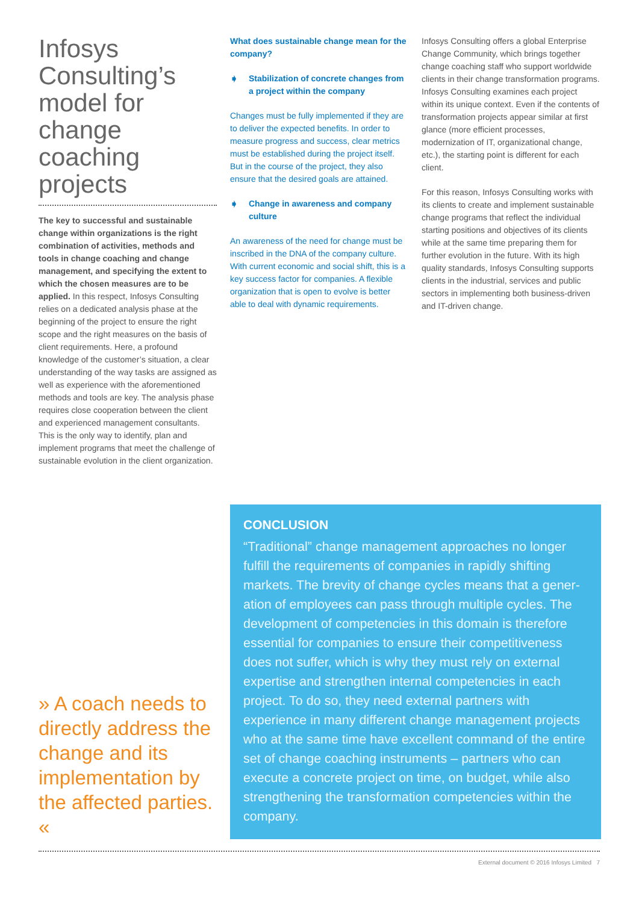Infosys Consulting’s model for change coaching projects
The key to successful and sustainable change within organizations is the right combination of activities, methods and tools in change coaching and change management, and specifying the extent to which the chosen measures are to be applied. In this respect, Infosys Consulting relies on a dedicated analysis phase at the beginning of the project to ensure the right scope and the right measures on the basis of client requirements. Here, a profound knowledge of the customer’s situation, a clear understanding of the way tasks are assigned as well as experience with the aforementioned methods and tools are key. The analysis phase requires close coop­eration between the client and experienced management consultants. This is the only way to identify, plan and implement programs that meet the challenge of sustainable evolution in the client organization.
What does sustainable change mean for the company?
➧ Stabilization of concrete changes from a project within the company
Changes must be fully implemented if they are to deliver the expected benefits. In order to measure progress and success, clear metrics must be established during the project itself. But in the course of the project, they also ensure that the desired goals are attained.
➧ Change in awareness and company culture
An awareness of the need for change must be inscribed in the DNA of the company culture. With current economic and social shift, this is a key success factor for companies. A flexible organization that is open to evolve is better able to deal with dynamic requirements.
Infosys Consulting offers a global Enterprise Change Community, which brings together change coaching staff who support worldwide clients in their change transformation programs. Infosys Consulting examines each project within its unique context. Even if the contents of transformation projects appear similar at first glance (more efficient processes, modernization of IT, organizational change, etc.), the starting point is different for each client.
For this reason, Infosys Consulting works with its clients to create and implement sustainable change programs that reflect the individual starting positions and objectives of its clients while at the same time preparing them for further evolution in the future. With its high quality standards, Infosys Consulting supports clients in the industrial, services and public sectors in implementing both business-driven and IT-driven change.
» A coach needs to directly address the change and its implementation by the affected parties. «
CONCLUSION
“Traditional” change management approaches no longer fulfill the requirements of companies in rapidly shifting markets. The brevity of change cycles means that a gener­ation of employees can pass through multiple cycles. The development of competencies in this domain is therefore essential for companies to ensure their competitiveness does not suffer, which is why they must rely on external expertise and strengthen internal competencies in each project. To do so, they need external partners with experience in many different change management projects who at the same time have excellent command of the entire set of change coaching instruments – partners who can execute a concrete project on time, on budget, while also strengthening the transformation competencies within the company.
External document © 2016 Infosys Limited 7